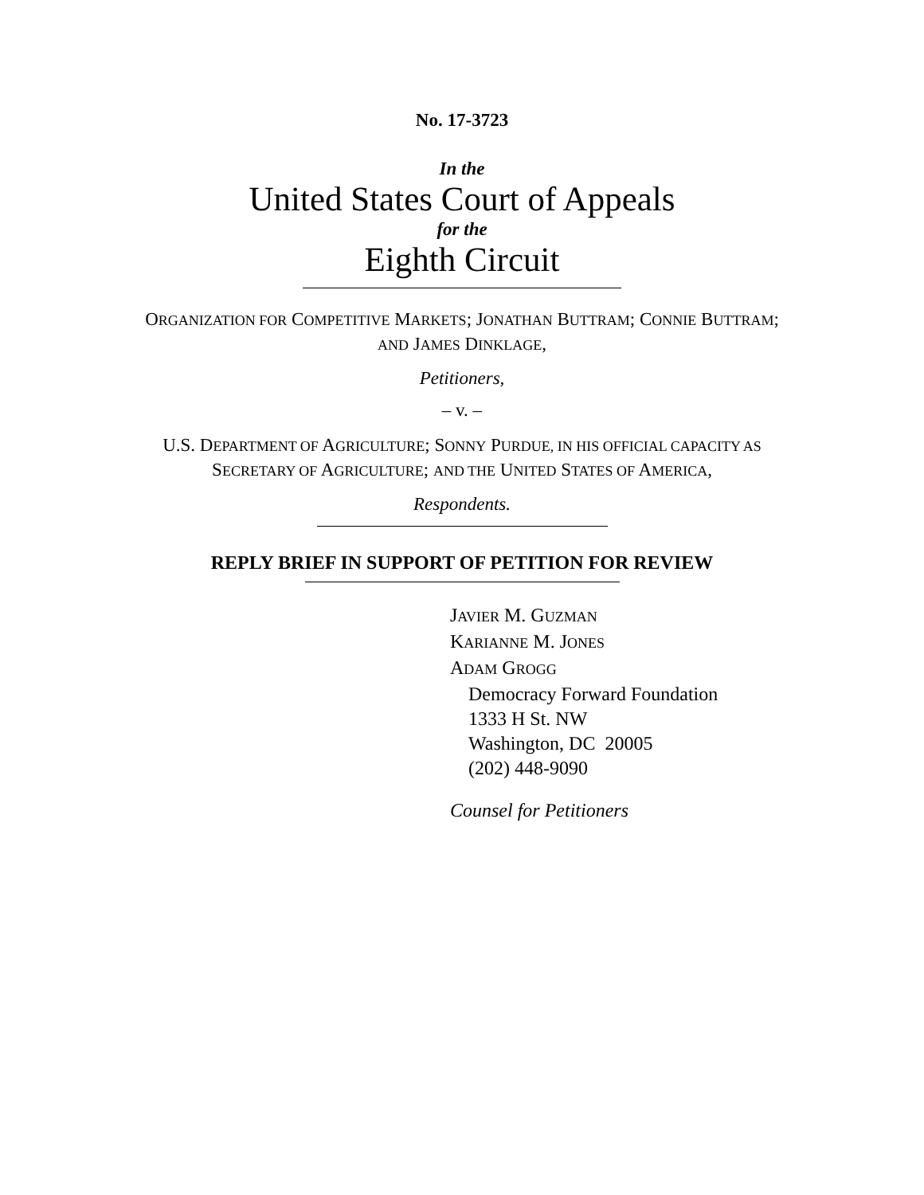No. 17-3723
In the
United States Court of Appeals
for the
Eighth Circuit
ORGANIZATION FOR COMPETITIVE MARKETS; JONATHAN BUTTRAM; CONNIE BUTTRAM; AND JAMES DINKLAGE,
Petitioners,
– v. –
U.S. DEPARTMENT OF AGRICULTURE; SONNY PURDUE, IN HIS OFFICIAL CAPACITY AS SECRETARY OF AGRICULTURE; AND THE UNITED STATES OF AMERICA,
Respondents.
REPLY BRIEF IN SUPPORT OF PETITION FOR REVIEW
JAVIER M. GUZMAN
KARIANNE M. JONES
ADAM GROGG
Democracy Forward Foundation
1333 H St. NW
Washington, DC 20005
(202) 448-9090
Counsel for Petitioners